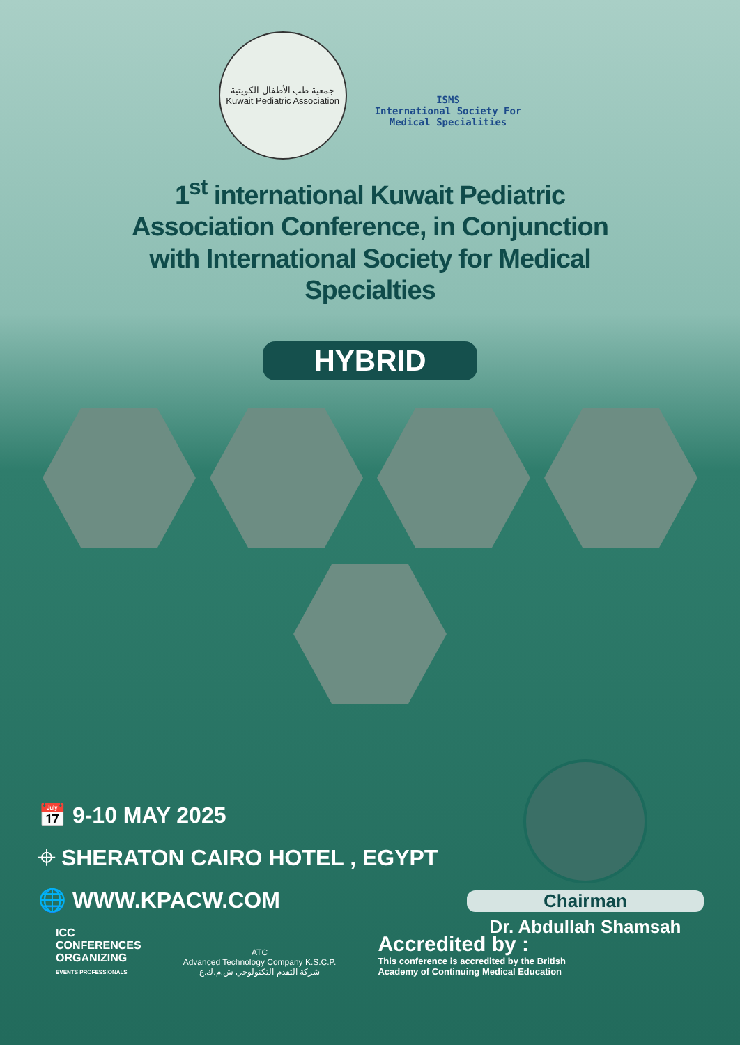جمعية طب الأطفال الكويتية
Kuwait Pediatric Association
ISMS
International Society For
Medical Specialities
1<sup>st</sup> international Kuwait Pediatric Association Conference, in Conjunction with International Society for Medical Specialties
HYBRID
📅 9-10 MAY 2025
⌖ SHERATON CAIRO HOTEL , EGYPT
🌐 WWW.KPACW.COM
Chairman
Dr. Abdullah Shamsah
ICC
CONFERENCES
ORGANIZING
EVENTS PROFESSIONALS
ATC
Advanced Technology Company K.S.C.P.
شركة التقدم التكنولوجي ش.م.ك.ع
Accredited by :
This conference is accredited by the British Academy of Continuing Medical Education